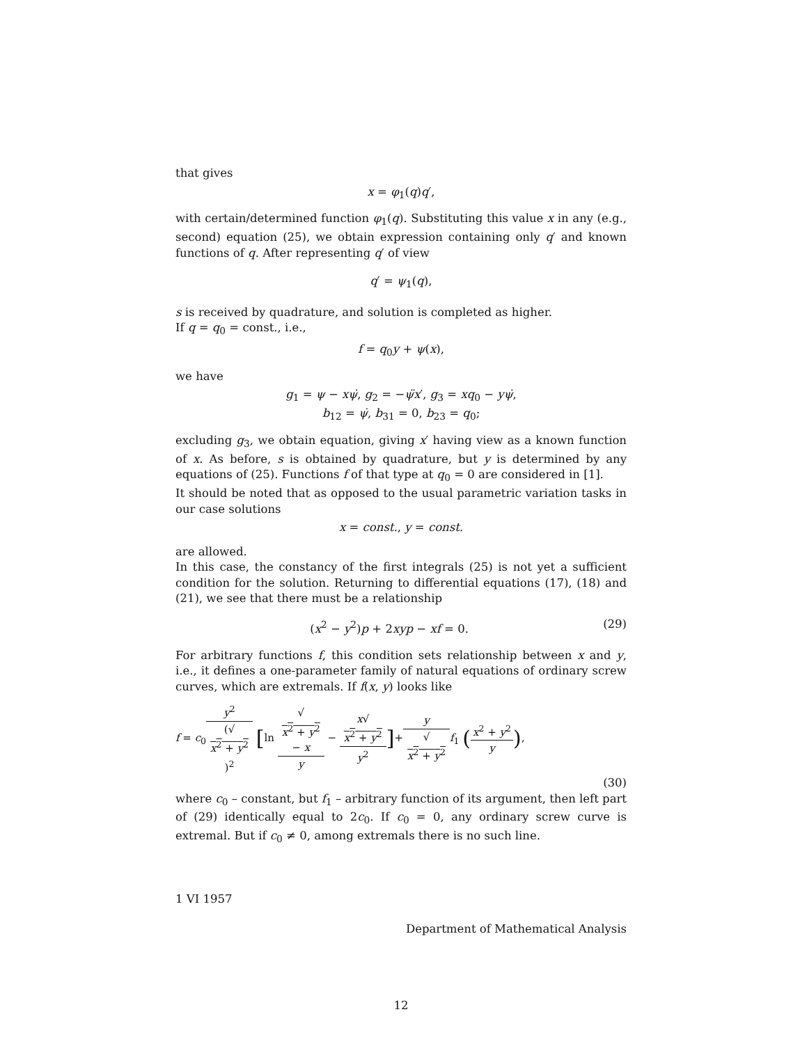that gives
x = φ<sub>1</sub>(q)q′,
with certain/determined function φ<sub>1</sub>(q). Substituting this value x in any (e.g., second) equation (25), we obtain expression containing only q′ and known functions of q. After representing q′ of view
q′ = ψ<sub>1</sub>(q),
s is received by quadrature, and solution is completed as higher.
If q = q<sub>0</sub> = const., i.e.,
f = q<sub>0</sub>y + ψ(x),
we have
g<sub>1</sub> = ψ − xψ̇, g<sub>2</sub> = −ψ̈x′, g<sub>3</sub> = xq<sub>0</sub> − yψ̇,
b<sub>12</sub> = ψ̇, b<sub>31</sub> = 0, b<sub>23</sub> = q<sub>0</sub>;
excluding g<sub>3</sub>, we obtain equation, giving x′ having view as a known function of x. As before, s is obtained by quadrature, but y is determined by any equations of (25). Functions f of that type at q<sub>0</sub> = 0 are considered in [1].
It should be noted that as opposed to the usual parametric variation tasks in our case solutions
x = const., y = const.
are allowed.
In this case, the constancy of the first integrals (25) is not yet a sufficient condition for the solution. Returning to differential equations (17), (18) and (21), we see that there must be a relationship
(x<sup>2</sup> − y<sup>2</sup>)p + 2xyp − xf = 0. (29)
For arbitrary functions f, this condition sets relationship between x and y, i.e., it defines a one-parameter family of natural equations of ordinary screw curves, which are extremals. If f(x, y) looks like
f = c<sub>0</sub>y<sup>2</sup> (√
x<sup>2</sup> + y<sup>2</sup>)<sup>2</sup> [ln √
x<sup>2</sup> + y<sup>2</sup>
− x y − x√
x<sup>2</sup> + y<sup>2</sup> y<sup>2</sup>]+y √
x<sup>2</sup> + y<sup>2</sup> f<sub>1</sub> (x<sup>2</sup> + y<sup>2</sup> y),
(30)
where c<sub>0</sub> – constant, but f<sub>1</sub> – arbitrary function of its argument, then left part of (29) identically equal to 2c<sub>0</sub>. If c<sub>0</sub> = 0, any ordinary screw curve is extremal. But if c<sub>0</sub> ≠ 0, among extremals there is no such line.
1 VI 1957
Department of Mathematical Analysis
12